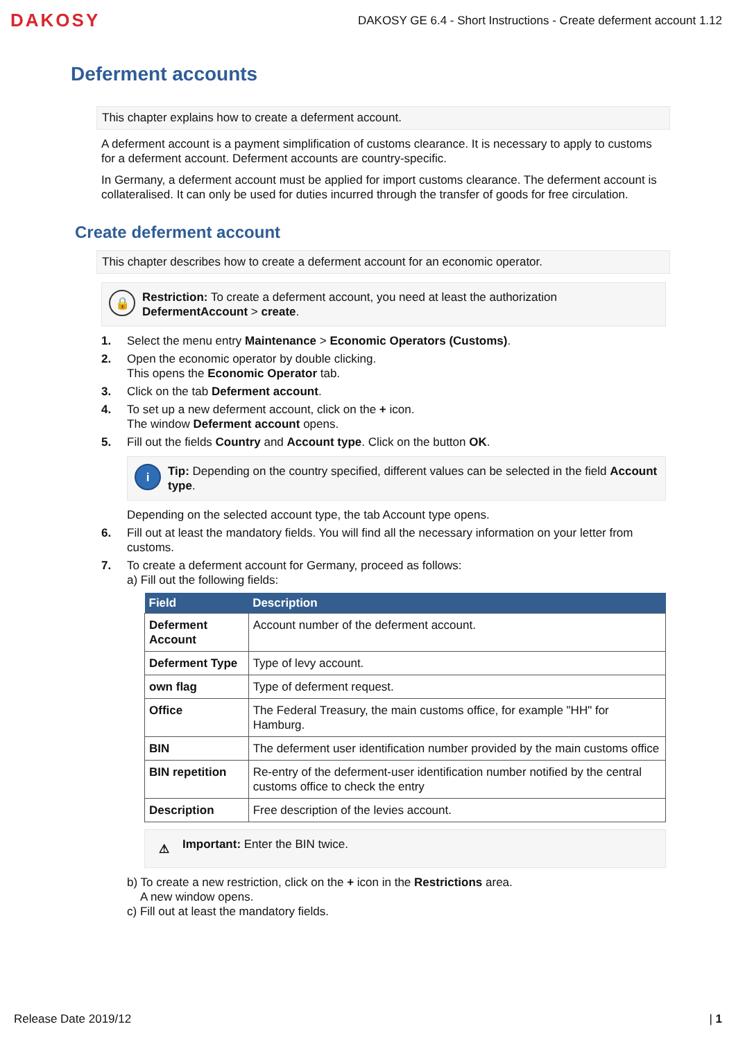DAKOSY
DAKOSY GE 6.4 - Short Instructions - Create deferment account 1.12
Deferment accounts
This chapter explains how to create a deferment account.
A deferment account is a payment simplification of customs clearance. It is necessary to apply to customs for a deferment account. Deferment accounts are country-specific.
In Germany, a deferment account must be applied for import customs clearance. The deferment account is collateralised. It can only be used for duties incurred through the transfer of goods for free circulation.
Create deferment account
This chapter describes how to create a deferment account for an economic operator.
🔒
Restriction: To create a deferment account, you need at least the authorization DefermentAccount > create.
1. Select the menu entry Maintenance > Economic Operators (Customs).
2. Open the economic operator by double clicking.
This opens the Economic Operator tab.
3. Click on the tab Deferment account.
4. To set up a new deferment account, click on the + icon.
The window Deferment account opens.
5. Fill out the fields Country and Account type. Click on the button OK.
i
Tip: Depending on the country specified, different values can be selected in the field Account type.
Depending on the selected account type, the tab Account type opens.
6. Fill out at least the mandatory fields. You will find all the necessary information on your letter from customs.
7. To create a deferment account for Germany, proceed as follows:
a) Fill out the following fields:
| Field | Description |
| --- | --- |
| Deferment Account | Account number of the deferment account. |
| Deferment Type | Type of levy account. |
| own flag | Type of deferment request. |
| Office | The Federal Treasury, the main customs office, for example "HH" for Hamburg. |
| BIN | The deferment user identification number provided by the main customs office |
| BIN repetition | Re-entry of the deferment-user identification number notified by the central customs office to check the entry |
| Description | Free description of the levies account. |
⚠
Important: Enter the BIN twice.
b) To create a new restriction, click on the + icon in the Restrictions area.
A new window opens.
c) Fill out at least the mandatory fields.
Release Date 2019/12 | 1